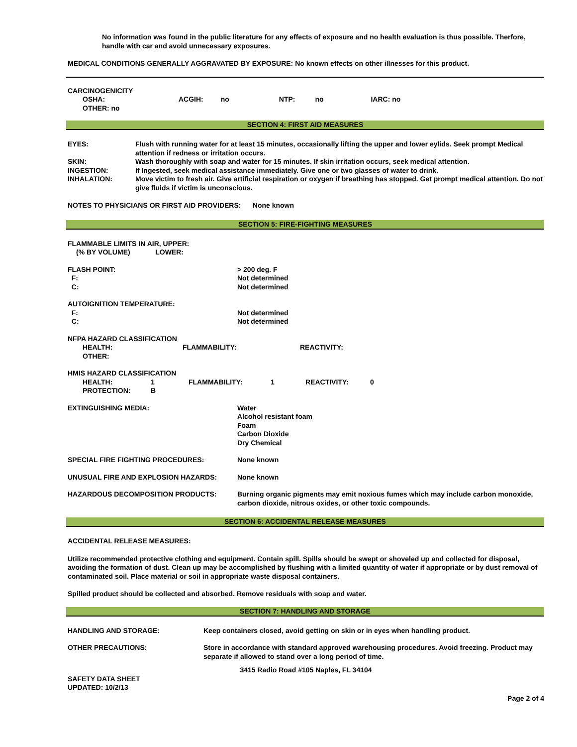No information was found in the public literature for any effects of exposure and no health evaluation is thus possible. Therfore, handle with car and avoid unnecessary exposures.
MEDICAL CONDITIONS GENERALLY AGGRAVATED BY EXPOSURE: No known effects on other illnesses for this product.
CARCINOGENICITY
| OSHA: | ACGIH: | no | NTP: | no | IARC: no |
OTHER: no
SECTION 4: FIRST AID MEASURES
| EYES: | Flush with running water for at least 15 minutes, occasionally lifting the upper and lower eylids. Seek prompt Medical attention if redness or irritation occurs. |
| SKIN: | Wash thoroughly with soap and water for 15 minutes. If skin irritation occurs, seek medical attention. |
| INGESTION: | If Ingested, seek medical assistance immediately. Give one or two glasses of water to drink. |
| INHALATION: | Move victim to fresh air. Give artificial respiration or oxygen if breathing has stopped. Get prompt medical attention. Do not give fluids if victim is unconscious. |
NOTES TO PHYSICIANS OR FIRST AID PROVIDERS: None known
SECTION 5: FIRE-FIGHTING MEASURES
FLAMMABLE LIMITS IN AIR, UPPER:
(% BY VOLUME) LOWER:
| FLASH POINT: | > 200 deg. F |
| F: | Not determined |
| C: | Not determined |
| AUTOIGNITION TEMPERATURE: | |
| F: | Not determined |
| C: | Not determined |
NFPA HAZARD CLASSIFICATION
| HEALTH: | FLAMMABILITY: | REACTIVITY: |
| OTHER: | | |
HMIS HAZARD CLASSIFICATION
| HEALTH: | 1 | FLAMMABILITY: | 1 | REACTIVITY: | 0 |
| PROTECTION: | B | | | | |
| EXTINGUISHING MEDIA: | Water Alcohol resistant foam Foam Carbon Dioxide Dry Chemical |
| SPECIAL FIRE FIGHTING PROCEDURES: | None known |
| UNUSUAL FIRE AND EXPLOSION HAZARDS: | None known |
| HAZARDOUS DECOMPOSITION PRODUCTS: | Burning organic pigments may emit noxious fumes which may include carbon monoxide, carbon dioxide, nitrous oxides, or other toxic compounds. |
SECTION 6: ACCIDENTAL RELEASE MEASURES
ACCIDENTAL RELEASE MEASURES:
Utilize recommended protective clothing and equipment. Contain spill. Spills should be swept or shoveled up and collected for disposal, avoiding the formation of dust. Clean up may be accomplished by flushing with a limited quantity of water if appropriate or by dust removal of contaminated soil. Place material or soil in appropriate waste disposal containers.
Spilled product should be collected and absorbed. Remove residuals with soap and water.
SECTION 7: HANDLING AND STORAGE
| HANDLING AND STORAGE: | Keep containers closed, avoid getting on skin or in eyes when handling product. |
| OTHER PRECAUTIONS: | Store in accordance with standard approved warehousing procedures. Avoid freezing. Product may separate if allowed to stand over a long period of time. |
3415 Radio Road #105 Naples, FL 34104
SAFETY DATA SHEET
UPDATED: 10/2/13
Page 2 of 4